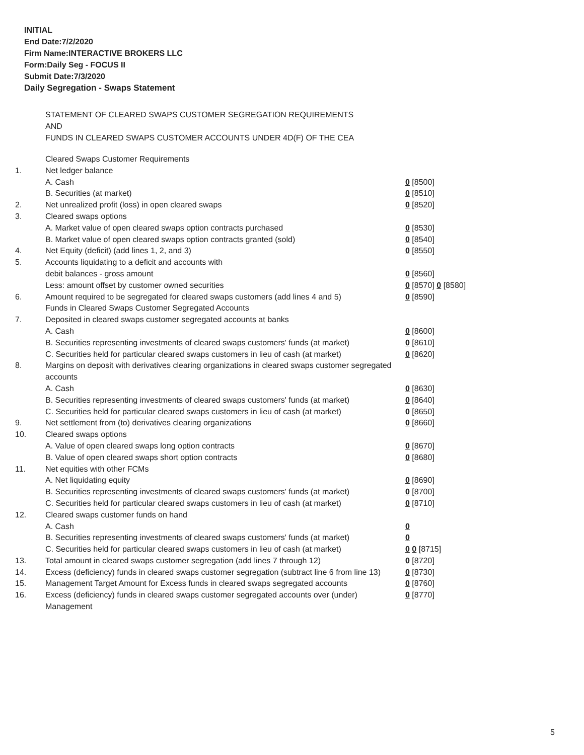INITIAL
End Date:7/2/2020
Firm Name:INTERACTIVE BROKERS LLC
Form:Daily Seg - FOCUS II
Submit Date:7/3/2020
Daily Segregation - Swaps Statement
STATEMENT OF CLEARED SWAPS CUSTOMER SEGREGATION REQUIREMENTS
AND
FUNDS IN CLEARED SWAPS CUSTOMER ACCOUNTS UNDER 4D(F) OF THE CEA
| | Cleared Swaps Customer Requirements | |
| 1. | Net ledger balance | |
| | A. Cash | 0 [8500] |
| | B. Securities (at market) | 0 [8510] |
| 2. | Net unrealized profit (loss) in open cleared swaps | 0 [8520] |
| 3. | Cleared swaps options | |
| | A. Market value of open cleared swaps option contracts purchased | 0 [8530] |
| | B. Market value of open cleared swaps option contracts granted (sold) | 0 [8540] |
| 4. | Net Equity (deficit) (add lines 1, 2, and 3) | 0 [8550] |
| 5. | Accounts liquidating to a deficit and accounts with | |
| | debit balances - gross amount | 0 [8560] |
| | Less: amount offset by customer owned securities | 0 [8570] 0 [8580] |
| 6. | Amount required to be segregated for cleared swaps customers (add lines 4 and 5) | 0 [8590] |
| | Funds in Cleared Swaps Customer Segregated Accounts | |
| 7. | Deposited in cleared swaps customer segregated accounts at banks | |
| | A. Cash | 0 [8600] |
| | B. Securities representing investments of cleared swaps customers' funds (at market) | 0 [8610] |
| | C. Securities held for particular cleared swaps customers in lieu of cash (at market) | 0 [8620] |
| 8. | Margins on deposit with derivatives clearing organizations in cleared swaps customer segregated accounts | |
| | A. Cash | 0 [8630] |
| | B. Securities representing investments of cleared swaps customers' funds (at market) | 0 [8640] |
| | C. Securities held for particular cleared swaps customers in lieu of cash (at market) | 0 [8650] |
| 9. | Net settlement from (to) derivatives clearing organizations | 0 [8660] |
| 10. | Cleared swaps options | |
| | A. Value of open cleared swaps long option contracts | 0 [8670] |
| | B. Value of open cleared swaps short option contracts | 0 [8680] |
| 11. | Net equities with other FCMs | |
| | A. Net liquidating equity | 0 [8690] |
| | B. Securities representing investments of cleared swaps customers' funds (at market) | 0 [8700] |
| | C. Securities held for particular cleared swaps customers in lieu of cash (at market) | 0 [8710] |
| 12. | Cleared swaps customer funds on hand | |
| | A. Cash | 0 |
| | B. Securities representing investments of cleared swaps customers' funds (at market) | 0 |
| | C. Securities held for particular cleared swaps customers in lieu of cash (at market) | 0 0 [8715] |
| 13. | Total amount in cleared swaps customer segregation (add lines 7 through 12) | 0 [8720] |
| 14. | Excess (deficiency) funds in cleared swaps customer segregation (subtract line 6 from line 13) | 0 [8730] |
| 15. | Management Target Amount for Excess funds in cleared swaps segregated accounts | 0 [8760] |
| 16. | Excess (deficiency) funds in cleared swaps customer segregated accounts over (under) Management | 0 [8770] |
5